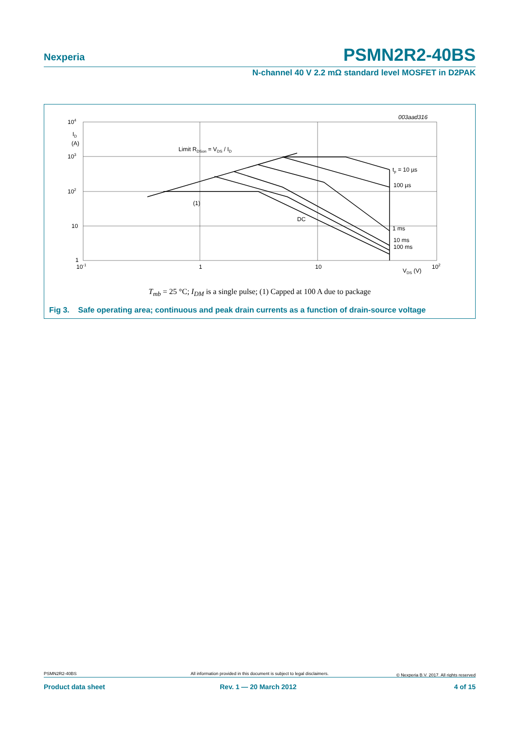Nexperia PSMN2R2-40BS
N-channel 40 V 2.2 mΩ standard level MOSFET in D2PAK
003aad316
104
ID
(A)
103
102
10
1
10-1
1
10
102
VDS (V)
Limit RDSon = VDS / ID
(1)
DC
tp = 10 µs
100 µs
1 ms
10 ms
100 ms
T<sub>mb</sub> = 25 °C; I<sub>DM</sub> is a single pulse; (1) Capped at 100 A due to package
Fig 3. Safe operating area; continuous and peak drain currents as a function of drain-source voltage
PSMN2R2-40BS
All information provided in this document is subject to legal disclaimers.
© Nexperia B.V. 2017. All rights reserved
Product data sheet Rev. 1 — 20 March 2012 4 of 15